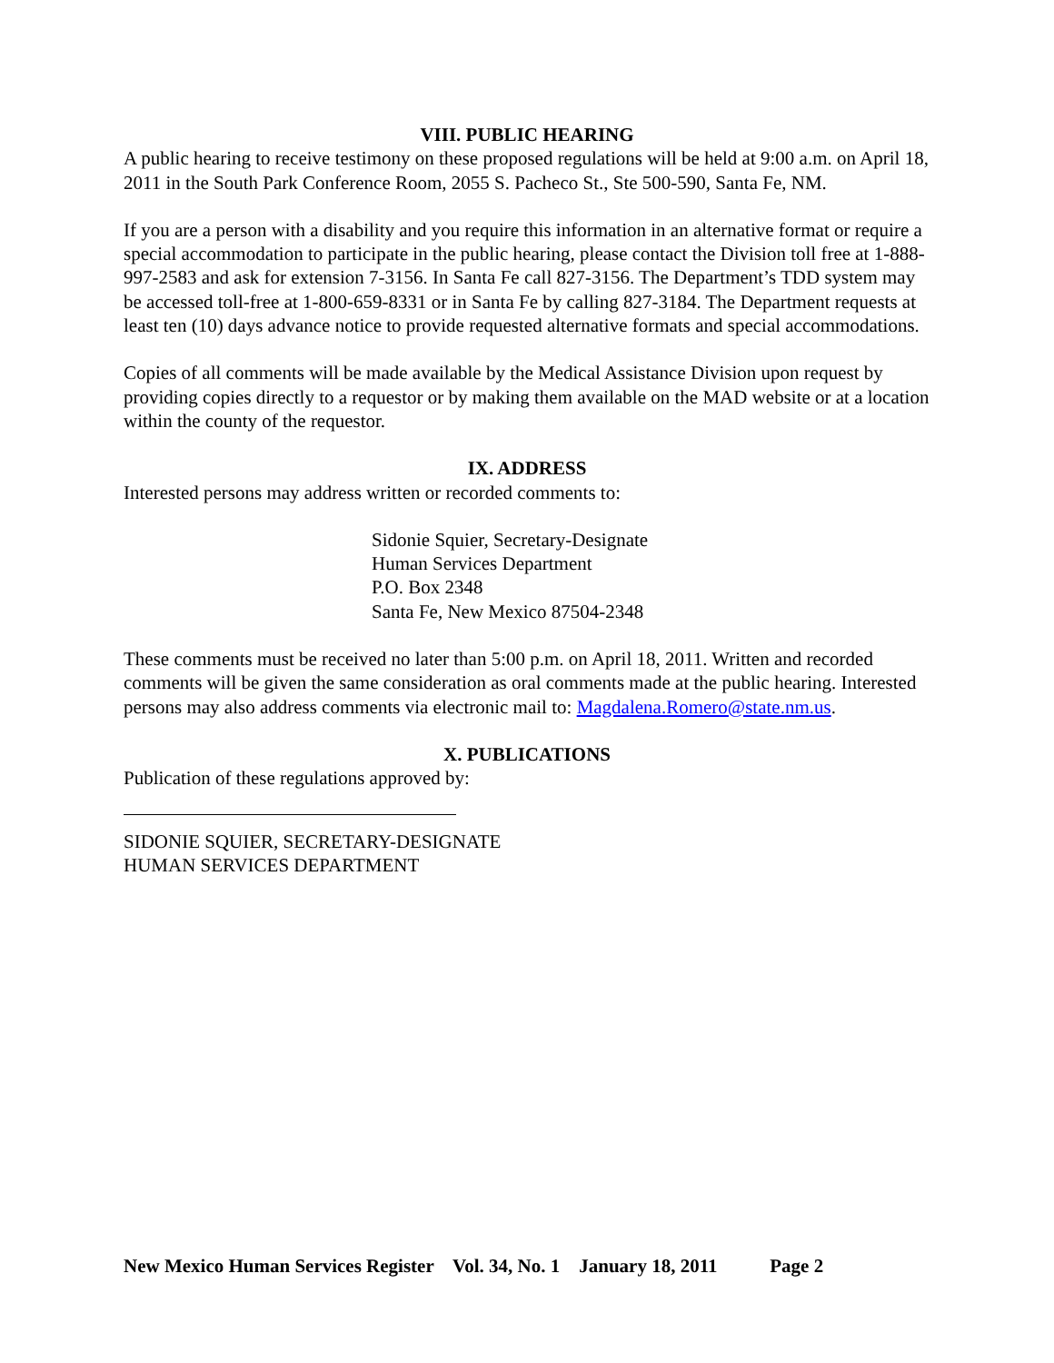VIII. PUBLIC HEARING
A public hearing to receive testimony on these proposed regulations will be held at 9:00 a.m. on April 18, 2011 in the South Park Conference Room, 2055 S. Pacheco St., Ste 500-590, Santa Fe, NM.
If you are a person with a disability and you require this information in an alternative format or require a special accommodation to participate in the public hearing, please contact the Division toll free at 1-888-997-2583 and ask for extension 7-3156. In Santa Fe call 827-3156. The Department’s TDD system may be accessed toll-free at 1-800-659-8331 or in Santa Fe by calling 827-3184. The Department requests at least ten (10) days advance notice to provide requested alternative formats and special accommodations.
Copies of all comments will be made available by the Medical Assistance Division upon request by providing copies directly to a requestor or by making them available on the MAD website or at a location within the county of the requestor.
IX. ADDRESS
Interested persons may address written or recorded comments to:
Sidonie Squier, Secretary-Designate
Human Services Department
P.O. Box 2348
Santa Fe, New Mexico 87504-2348
These comments must be received no later than 5:00 p.m. on April 18, 2011. Written and recorded comments will be given the same consideration as oral comments made at the public hearing. Interested persons may also address comments via electronic mail to: Magdalena.Romero@state.nm.us.
X. PUBLICATIONS
Publication of these regulations approved by:
SIDONIE SQUIER, SECRETARY-DESIGNATE
HUMAN SERVICES DEPARTMENT
New Mexico Human Services Register Vol. 34, No. 1 January 18, 2011 Page 2